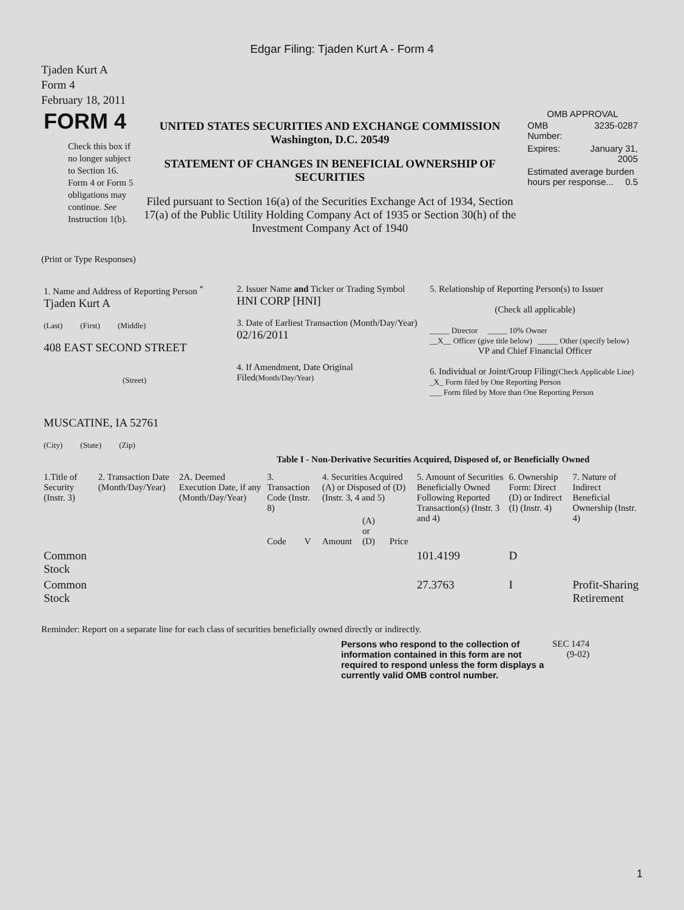Edgar Filing: Tjaden Kurt A - Form 4
Tjaden Kurt A
Form 4
February 18, 2011
| FORM 4 Check this box if no longer subject to Section 16. Form 4 or Form 5 obligations may continue. See Instruction 1(b). | UNITED STATES SECURITIES AND EXCHANGE COMMISSION Washington, D.C. 20549 STATEMENT OF CHANGES IN BENEFICIAL OWNERSHIP OF SECURITIES Filed pursuant to Section 16(a) of the Securities Exchange Act of 1934, Section 17(a) of the Public Utility Holding Company Act of 1935 or Section 30(h) of the Investment Company Act of 1940 | OMB APPROVAL / OMB Number: / 3235-0287 / / Expires: / January 31, 2005 / / Estimated average burden hours per response... 0.5 / / |
(Print or Type Responses)
| 1. Name and Address of Reporting Person <sup>*</sup> Tjaden Kurt A (Last) (First) (Middle) 408 EAST SECOND STREET (Street) MUSCATINE, IA 52761 (City) (State) (Zip) | 2. Issuer Name and Ticker or Trading Symbol HNI CORP [HNI] 3. Date of Earliest Transaction (Month/Day/Year) 02/16/2011 4. If Amendment, Date Original Filed (Month/Day/Year) | 5. Relationship of Reporting Person(s) to Issuer (Check all applicable) _____ Director _____ 10% Owner __X__ Officer (give title below) _____ Other (specify below) VP and Chief Financial Officer 6. Individual or Joint/Group Filing (Check Applicable Line) _X_ Form filed by One Reporting Person ___ Form filed by More than One Reporting Person |
Table I - Non-Derivative Securities Acquired, Disposed of, or Beneficially Owned
| 1.Title of Security (Instr. 3) | 2. Transaction Date (Month/Day/Year) | 2A. Deemed Execution Date, if any (Month/Day/Year) | 3. Transaction Code (Instr. 8) | | 4. Securities Acquired (A) or Disposed of (D) (Instr. 3, 4 and 5) | | | 5. Amount of Securities Beneficially Owned Following Reported Transaction(s) (Instr. 3 and 4) | 6. Ownership Form: Direct (D) or Indirect (I) (Instr. 4) | 7. Nature of Indirect Beneficial Ownership (Instr. 4) |
| --- | --- | --- | --- | --- | --- | --- | --- | --- | --- | --- |
| | | | Code | V | Amount | (A) or (D) | Price | | | |
| Common Stock | | | | | | | | 101.4199 | D | |
| Common Stock | | | | | | | | 27.3763 | I | Profit-Sharing Retirement |
Reminder: Report on a separate line for each class of securities beneficially owned directly or indirectly.
| Persons who respond to the collection of information contained in this form are not required to respond unless the form displays a currently valid OMB control number. | SEC 1474 (9-02) |
1